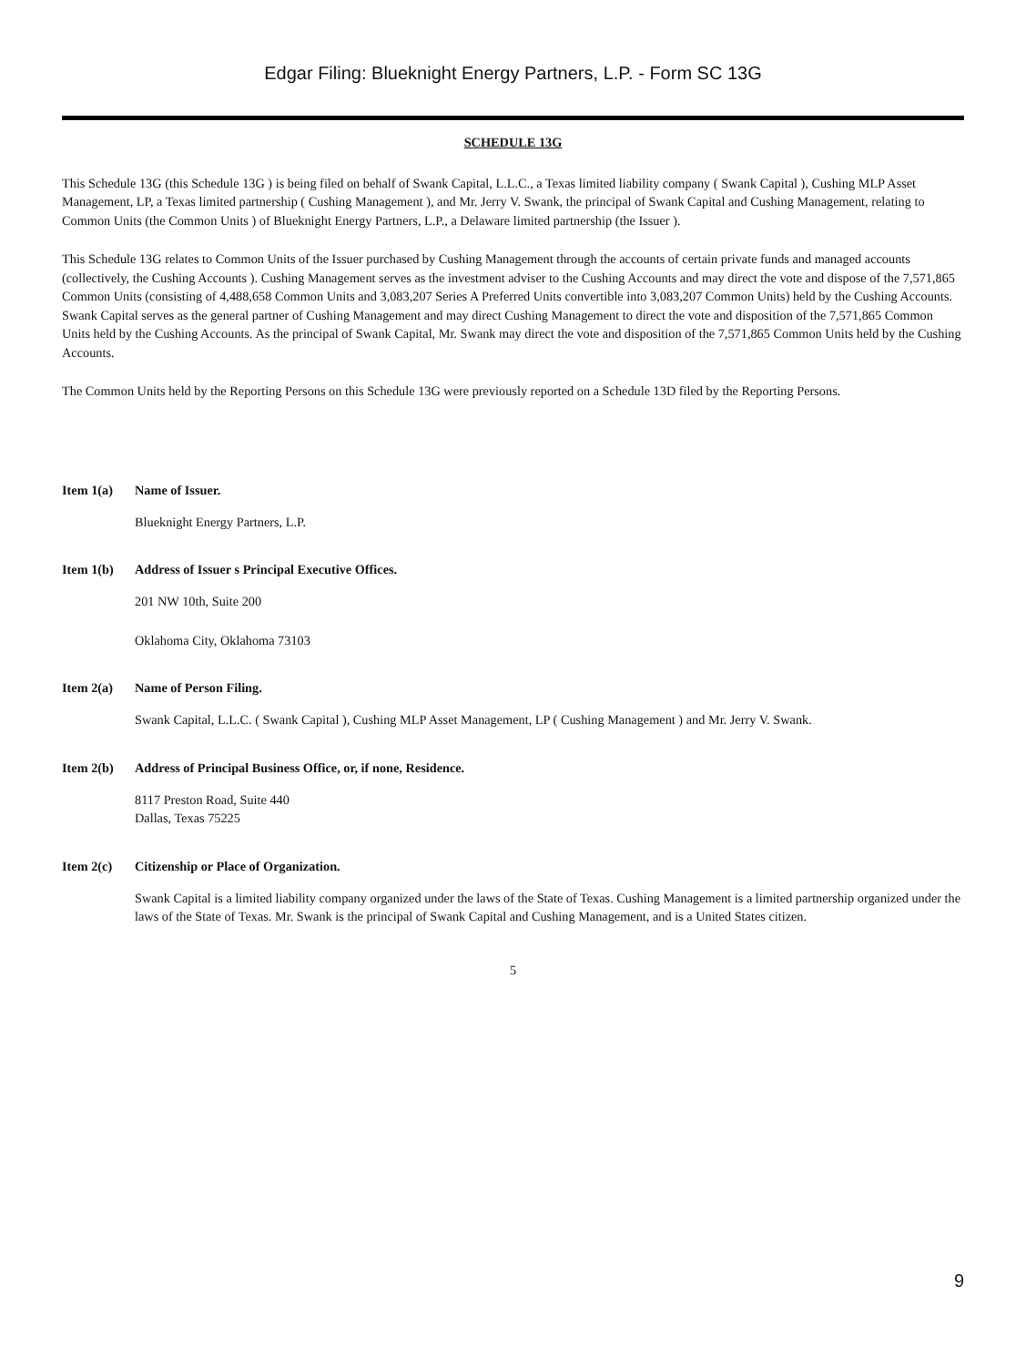Edgar Filing: Blueknight Energy Partners, L.P. - Form SC 13G
SCHEDULE 13G
This Schedule 13G (this Schedule 13G ) is being filed on behalf of Swank Capital, L.L.C., a Texas limited liability company ( Swank Capital ), Cushing MLP Asset Management, LP, a Texas limited partnership ( Cushing Management ), and Mr. Jerry V. Swank, the principal of Swank Capital and Cushing Management, relating to Common Units (the Common Units ) of Blueknight Energy Partners, L.P., a Delaware limited partnership (the Issuer ).
This Schedule 13G relates to Common Units of the Issuer purchased by Cushing Management through the accounts of certain private funds and managed accounts (collectively, the Cushing Accounts ). Cushing Management serves as the investment adviser to the Cushing Accounts and may direct the vote and dispose of the 7,571,865 Common Units (consisting of 4,488,658 Common Units and 3,083,207 Series A Preferred Units convertible into 3,083,207 Common Units) held by the Cushing Accounts. Swank Capital serves as the general partner of Cushing Management and may direct Cushing Management to direct the vote and disposition of the 7,571,865 Common Units held by the Cushing Accounts. As the principal of Swank Capital, Mr. Swank may direct the vote and disposition of the 7,571,865 Common Units held by the Cushing Accounts.
The Common Units held by the Reporting Persons on this Schedule 13G were previously reported on a Schedule 13D filed by the Reporting Persons.
Item 1(a) Name of Issuer.
Blueknight Energy Partners, L.P.
Item 1(b) Address of Issuer s Principal Executive Offices.
201 NW 10th, Suite 200
Oklahoma City, Oklahoma 73103
Item 2(a) Name of Person Filing.
Swank Capital, L.L.C. ( Swank Capital ), Cushing MLP Asset Management, LP ( Cushing Management ) and Mr. Jerry V. Swank.
Item 2(b) Address of Principal Business Office, or, if none, Residence.
8117 Preston Road, Suite 440
Dallas, Texas 75225
Item 2(c) Citizenship or Place of Organization.
Swank Capital is a limited liability company organized under the laws of the State of Texas. Cushing Management is a limited partnership organized under the laws of the State of Texas. Mr. Swank is the principal of Swank Capital and Cushing Management, and is a United States citizen.
5
9